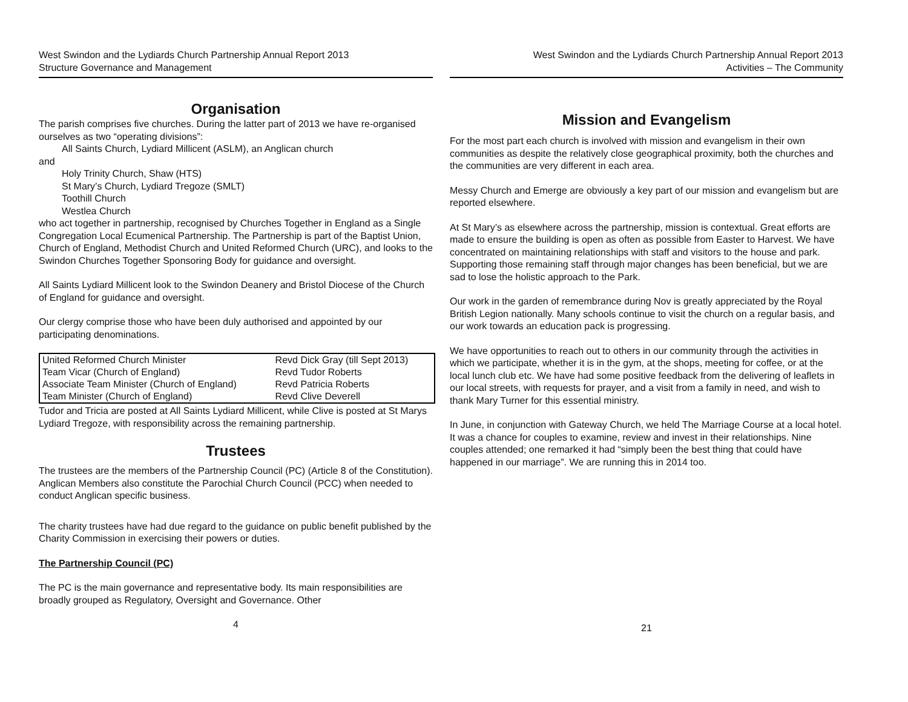West Swindon and the Lydiards Church Partnership Annual Report 2013
Structure Governance and Management
Organisation
The parish comprises five churches. During the latter part of 2013 we have re-organised ourselves as two “operating divisions”:
All Saints Church, Lydiard Millicent (ASLM), an Anglican church
and
Holy Trinity Church, Shaw (HTS)
St Mary’s Church, Lydiard Tregoze (SMLT)
Toothill Church
Westlea Church
who act together in partnership, recognised by Churches Together in England as a Single Congregation Local Ecumenical Partnership. The Partnership is part of the Baptist Union, Church of England, Methodist Church and United Reformed Church (URC), and looks to the Swindon Churches Together Sponsoring Body for guidance and oversight.
All Saints Lydiard Millicent look to the Swindon Deanery and Bristol Diocese of the Church of England for guidance and oversight.
Our clergy comprise those who have been duly authorised and appointed by our participating denominations.
| United Reformed Church Minister | Revd Dick Gray (till Sept 2013) |
| Team Vicar (Church of England) | Revd Tudor Roberts |
| Associate Team Minister (Church of England) | Revd Patricia Roberts |
| Team Minister (Church of England) | Revd Clive Deverell |
Tudor and Tricia are posted at All Saints Lydiard Millicent, while Clive is posted at St Marys Lydiard Tregoze, with responsibility across the remaining partnership.
Trustees
The trustees are the members of the Partnership Council (PC) (Article 8 of the Constitution). Anglican Members also constitute the Parochial Church Council (PCC) when needed to conduct Anglican specific business.
The charity trustees have had due regard to the guidance on public benefit published by the Charity Commission in exercising their powers or duties.
The Partnership Council (PC)
The PC is the main governance and representative body. Its main responsibilities are broadly grouped as Regulatory, Oversight and Governance. Other
4
West Swindon and the Lydiards Church Partnership Annual Report 2013
Activities – The Community
Mission and Evangelism
For the most part each church is involved with mission and evangelism in their own communities as despite the relatively close geographical proximity, both the churches and the communities are very different in each area.
Messy Church and Emerge are obviously a key part of our mission and evangelism but are reported elsewhere.
At St Mary’s as elsewhere across the partnership, mission is contextual. Great efforts are made to ensure the building is open as often as possible from Easter to Harvest. We have concentrated on maintaining relationships with staff and visitors to the house and park. Supporting those remaining staff through major changes has been beneficial, but we are sad to lose the holistic approach to the Park.
Our work in the garden of remembrance during Nov is greatly appreciated by the Royal British Legion nationally. Many schools continue to visit the church on a regular basis, and our work towards an education pack is progressing.
We have opportunities to reach out to others in our community through the activities in which we participate, whether it is in the gym, at the shops, meeting for coffee, or at the local lunch club etc. We have had some positive feedback from the delivering of leaflets in our local streets, with requests for prayer, and a visit from a family in need, and wish to thank Mary Turner for this essential ministry.
In June, in conjunction with Gateway Church, we held The Marriage Course at a local hotel. It was a chance for couples to examine, review and invest in their relationships. Nine couples attended; one remarked it had “simply been the best thing that could have happened in our marriage”. We are running this in 2014 too.
21